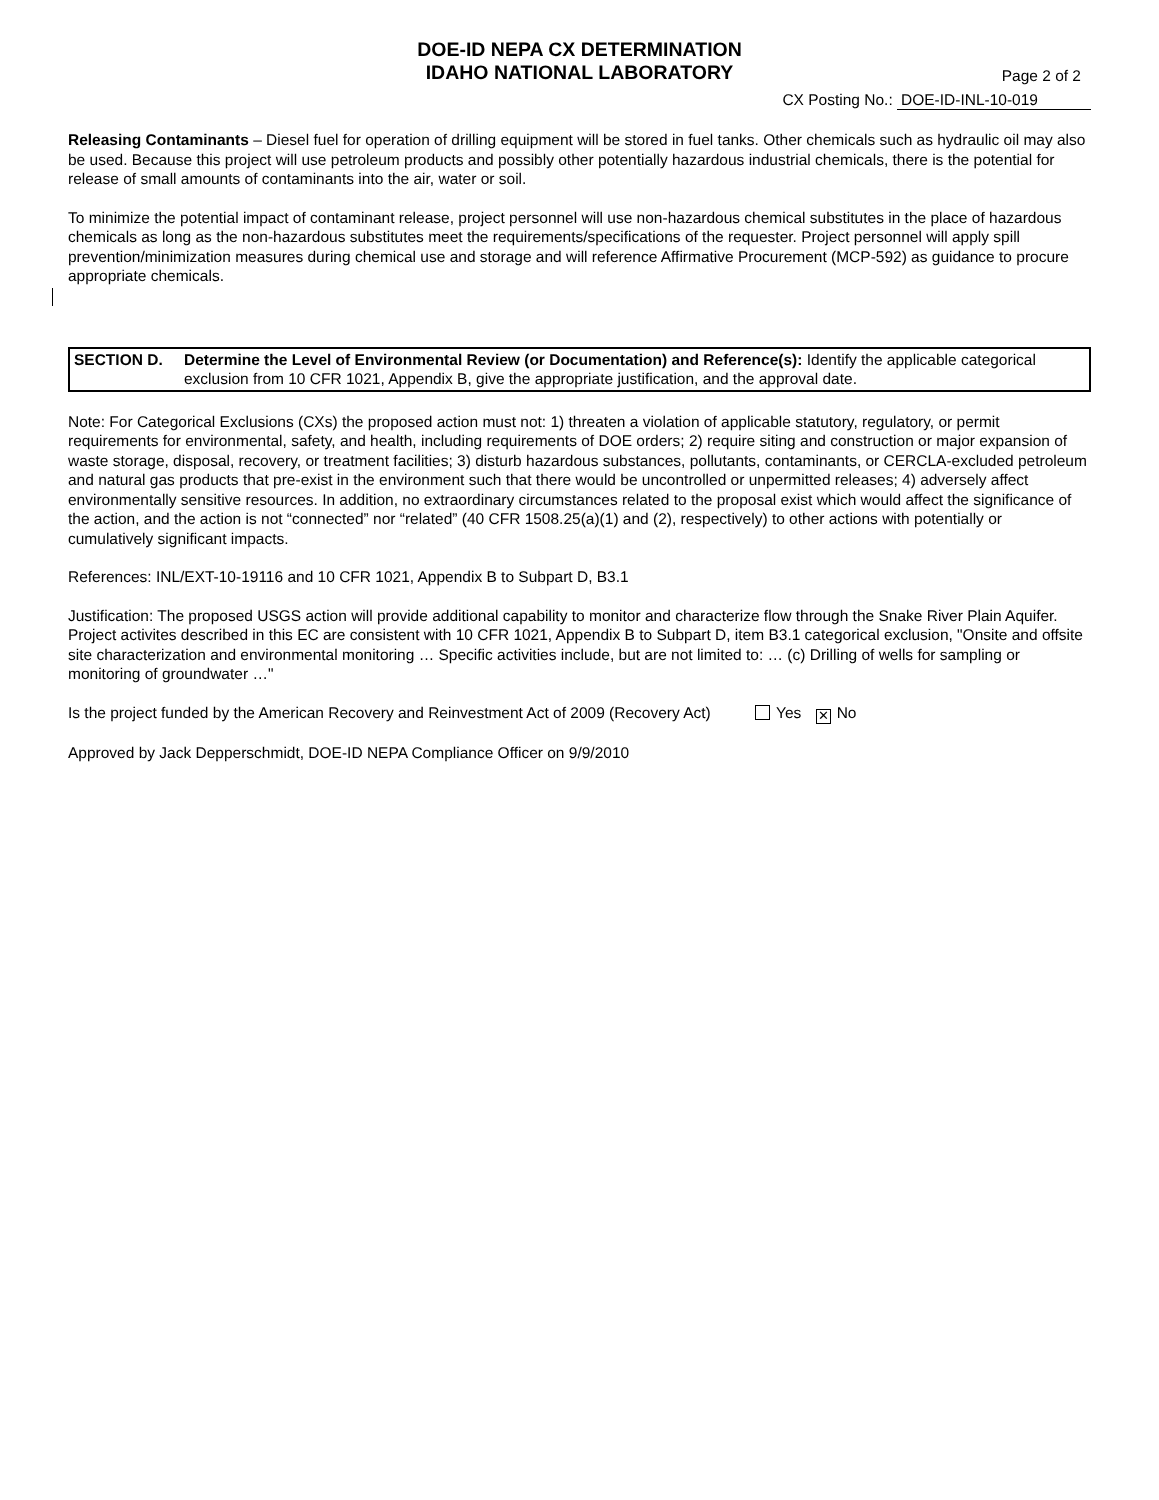DOE-ID NEPA CX DETERMINATION
IDAHO NATIONAL LABORATORY
Page 2 of 2
CX Posting No.: DOE-ID-INL-10-019
Releasing Contaminants – Diesel fuel for operation of drilling equipment will be stored in fuel tanks. Other chemicals such as hydraulic oil may also be used. Because this project will use petroleum products and possibly other potentially hazardous industrial chemicals, there is the potential for release of small amounts of contaminants into the air, water or soil.
To minimize the potential impact of contaminant release, project personnel will use non-hazardous chemical substitutes in the place of hazardous chemicals as long as the non-hazardous substitutes meet the requirements/specifications of the requester. Project personnel will apply spill prevention/minimization measures during chemical use and storage and will reference Affirmative Procurement (MCP-592) as guidance to procure appropriate chemicals.
SECTION D. Determine the Level of Environmental Review (or Documentation) and Reference(s): Identify the applicable categorical exclusion from 10 CFR 1021, Appendix B, give the appropriate justification, and the approval date.
Note: For Categorical Exclusions (CXs) the proposed action must not: 1) threaten a violation of applicable statutory, regulatory, or permit requirements for environmental, safety, and health, including requirements of DOE orders; 2) require siting and construction or major expansion of waste storage, disposal, recovery, or treatment facilities; 3) disturb hazardous substances, pollutants, contaminants, or CERCLA-excluded petroleum and natural gas products that pre-exist in the environment such that there would be uncontrolled or unpermitted releases; 4) adversely affect environmentally sensitive resources. In addition, no extraordinary circumstances related to the proposal exist which would affect the significance of the action, and the action is not “connected” nor “related” (40 CFR 1508.25(a)(1) and (2), respectively) to other actions with potentially or cumulatively significant impacts.
References: INL/EXT-10-19116 and 10 CFR 1021, Appendix B to Subpart D, B3.1
Justification: The proposed USGS action will provide additional capability to monitor and characterize flow through the Snake River Plain Aquifer. Project activites described in this EC are consistent with 10 CFR 1021, Appendix B to Subpart D, item B3.1 categorical exclusion, "Onsite and offsite site characterization and environmental monitoring … Specific activities include, but are not limited to: … (c) Drilling of wells for sampling or monitoring of groundwater …"
Is the project funded by the American Recovery and Reinvestment Act of 2009 (Recovery Act) Yes ✕ No
Approved by Jack Depperschmidt, DOE-ID NEPA Compliance Officer on 9/9/2010